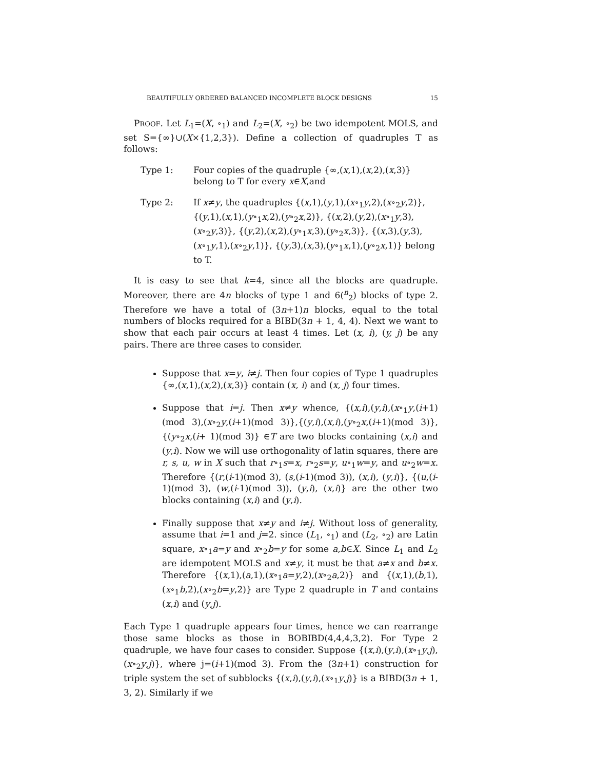BEAUTIFULLY ORDERED BALANCED INCOMPLETE BLOCK DESIGNS 15
PROOF. Let L<sub>1</sub>=(X, ∘<sub>1</sub>) and L<sub>2</sub>=(X, ∘<sub>2</sub>) be two idempotent MOLS, and set S={∞}∪(X×{1,2,3}). Define a collection of quadruples T as follows:
Type 1: Four copies of the quadruple {∞,(x,1),(x,2),(x,3)} belong to T for every x∈X,and
Type 2: If x≠y, the quadruples {(x,1),(y,1),(x∘<sub>1</sub>y,2),(x∘<sub>2</sub>y,2)}, {(y,1),(x,1),(y∘<sub>1</sub>x,2),(y∘<sub>2</sub>x,2)}, {(x,2),(y,2),(x∘<sub>1</sub>y,3),(x∘<sub>2</sub>y,3)}, {(y,2),(x,2),(y∘<sub>1</sub>x,3),(y∘<sub>2</sub>x,3)}, {(x,3),(y,3),(x∘<sub>1</sub>y,1),(x∘<sub>2</sub>y,1)}, {(y,3),(x,3),(y∘<sub>1</sub>x,1),(y∘<sub>2</sub>x,1)} belong to T.
It is easy to see that k=4, since all the blocks are quadruple. Moreover, there are 4n blocks of type 1 and 6(<sup>n</sup><sub>2</sub>) blocks of type 2. Therefore we have a total of (3n+1)n blocks, equal to the total numbers of blocks required for a BIBD(3n + 1, 4, 4). Next we want to show that each pair occurs at least 4 times. Let (x, i), (y, j) be any pairs. There are three cases to consider.
Suppose that x=y, i≠j. Then four copies of Type 1 quadruples {∞,(x,1),(x,2),(x,3)} contain (x, i) and (x, j) four times.
Suppose that i=j. Then x≠y whence, {(x,i),(y,i),(x∘<sub>1</sub>y,(i+1)(mod 3),(x∘<sub>2</sub>y,(i+1)(mod 3)},{(y,i),(x,i),(y∘<sub>2</sub>x,(i+1)(mod 3)},{(y∘<sub>2</sub>x,(i+ 1)(mod 3)} ∈T are two blocks containing (x,i) and (y,i). Now we will use orthogonality of latin squares, there are r, s, u, w in X such that r∘<sub>1</sub>s=x, r∘<sub>2</sub>s=y, u∘<sub>1</sub>w=y, and u∘<sub>2</sub>w=x. Therefore {(r,(i-1)(mod 3), (s,(i-1)(mod 3)), (x,i), (y,i)}, {(u,(i-1)(mod 3), (w,(i-1)(mod 3)), (y,i), (x,i)} are the other two blocks containing (x,i) and (y,i).
Finally suppose that x≠y and i≠j. Without loss of generality, assume that i=1 and j=2. since (L<sub>1</sub>, ∘<sub>1</sub>) and (L<sub>2</sub>, ∘<sub>2</sub>) are Latin square, x∘<sub>1</sub>a=y and x∘<sub>2</sub>b=y for some a,b∈X. Since L<sub>1</sub> and L<sub>2</sub> are idempotent MOLS and x≠y, it must be that a≠x and b≠x. Therefore {(x,1),(a,1),(x∘<sub>1</sub>a=y,2),(x∘<sub>2</sub>a,2)} and {(x,1),(b,1),(x∘<sub>1</sub>b,2),(x∘<sub>2</sub>b=y,2)} are Type 2 quadruple in T and contains (x,i) and (y,j).
Each Type 1 quadruple appears four times, hence we can rearrange those same blocks as those in BOBIBD(4,4,4,3,2). For Type 2 quadruple, we have four cases to consider. Suppose {(x,i),(y,i),(x∘<sub>1</sub>y,j),(x∘<sub>2</sub>y,j)}, where j=(i+1)(mod 3). From the (3n+1) construction for triple system the set of subblocks {(x,i),(y,i),(x∘<sub>1</sub>y,j)} is a BIBD(3n + 1, 3, 2). Similarly if we